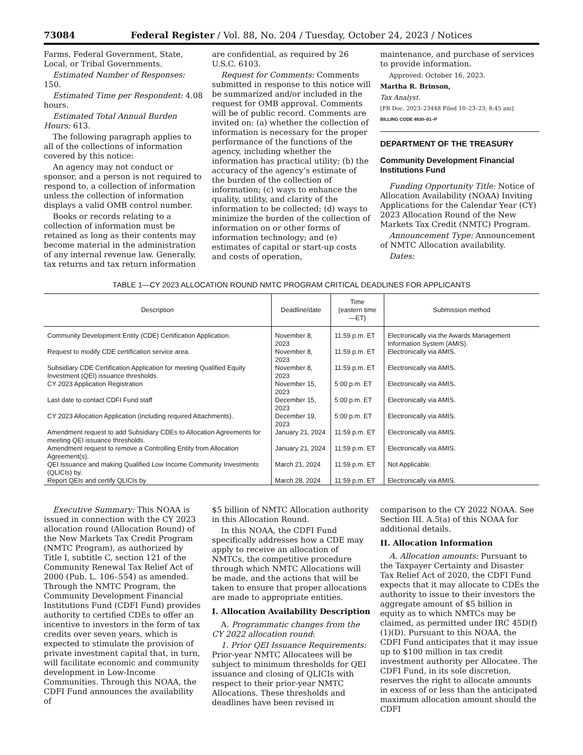73084 Federal Register / Vol. 88, No. 204 / Tuesday, October 24, 2023 / Notices
Farms, Federal Government, State, Local, or Tribal Governments.
Estimated Number of Responses: 150.
Estimated Time per Respondent: 4.08 hours.
Estimated Total Annual Burden Hours: 613.
The following paragraph applies to all of the collections of information covered by this notice:
An agency may not conduct or sponsor, and a person is not required to respond to, a collection of information unless the collection of information displays a valid OMB control number.
Books or records relating to a collection of information must be retained as long as their contents may become material in the administration of any internal revenue law. Generally, tax returns and tax return information
are confidential, as required by 26 U.S.C. 6103.
Request for Comments: Comments submitted in response to this notice will be summarized and/or included in the request for OMB approval. Comments will be of public record. Comments are invited on: (a) whether the collection of information is necessary for the proper performance of the functions of the agency, including whether the information has practical utility; (b) the accuracy of the agency’s estimate of the burden of the collection of information; (c) ways to enhance the quality, utility, and clarity of the information to be collected; (d) ways to minimize the burden of the collection of information on or other forms of information technology; and (e) estimates of capital or start-up costs and costs of operation,
maintenance, and purchase of services to provide information.
Approved: October 16, 2023.
Martha R. Brinson,
Tax Analyst.
[FR Doc. 2023–23448 Filed 10–23–23; 8:45 am]
BILLING CODE 4830–01–P
DEPARTMENT OF THE TREASURY
Community Development Financial Institutions Fund
Funding Opportunity Title: Notice of Allocation Availability (NOAA) Inviting Applications for the Calendar Year (CY) 2023 Allocation Round of the New Markets Tax Credit (NMTC) Program.
Announcement Type: Announcement of NMTC Allocation availability.
Dates:
TABLE 1—CY 2023 ALLOCATION ROUND NMTC PROGRAM CRITICAL DEADLINES FOR APPLICANTS
| Description | Deadline/date | Time (eastern time—ET) | Submission method |
| --- | --- | --- | --- |
| Community Development Entity (CDE) Certification Application. | November 8, 2023 | 11:59 p.m. ET | Electronically via the Awards Management Information System (AMIS). |
| Request to modify CDE certification service area. | November 8, 2023 | 11:59 p.m. ET | Electronically via AMIS. |
| Subsidiary CDE Certification Application for meeting Qualified Equity Investment (QEI) issuance thresholds. | November 8, 2023 | 11:59 p.m. ET | Electronically via AMIS. |
| CY 2023 Application Registration | November 15, 2023 | 5:00 p.m. ET | Electronically via AMIS. |
| Last date to contact CDFI Fund staff | December 15, 2023 | 5:00 p.m. ET | Electronically via AMIS. |
| CY 2023 Allocation Application (including required Attachments). | December 19, 2023 | 5:00 p.m. ET | Electronically via AMIS. |
| Amendment request to add Subsidiary CDEs to Allocation Agreements for meeting QEI issuance thresholds. | January 21, 2024 | 11:59 p.m. ET | Electronically via AMIS. |
| Amendment request to remove a Controlling Entity from Allocation Agreement(s). | January 21, 2024 | 11:59 p.m. ET | Electronically via AMIS. |
| QEI Issuance and making Qualified Low Income Community Investments (QLICIs) by. | March 21, 2024 | 11:59 p.m. ET | Not Applicable. |
| Report QEIs and certify QLICIs by | March 28, 2024 | 11:59 p.m. ET | Electronically via AMIS. |
Executive Summary: This NOAA is issued in connection with the CY 2023 allocation round (Allocation Round) of the New Markets Tax Credit Program (NMTC Program), as authorized by Title I, subtitle C, section 121 of the Community Renewal Tax Relief Act of 2000 (Pub. L. 106–554) as amended. Through the NMTC Program, the Community Development Financial Institutions Fund (CDFI Fund) provides authority to certified CDEs to offer an incentive to investors in the form of tax credits over seven years, which is expected to stimulate the provision of private investment capital that, in turn, will facilitate economic and community development in Low-Income Communities. Through this NOAA, the CDFI Fund announces the availability of
$5 billion of NMTC Allocation authority in this Allocation Round.
In this NOAA, the CDFI Fund specifically addresses how a CDE may apply to receive an allocation of NMTCs, the competitive procedure through which NMTC Allocations will be made, and the actions that will be taken to ensure that proper allocations are made to appropriate entities.
I. Allocation Availability Description
A. Programmatic changes from the CY 2022 allocation round:
1. Prior QEI Issuance Requirements: Prior-year NMTC Allocatees will be subject to minimum thresholds for QEI issuance and closing of QLICIs with respect to their prior-year NMTC Allocations. These thresholds and deadlines have been revised in
comparison to the CY 2022 NOAA. See Section III. A.5(a) of this NOAA for additional details.
II. Allocation Information
A. Allocation amounts: Pursuant to the Taxpayer Certainty and Disaster Tax Relief Act of 2020, the CDFI Fund expects that it may allocate to CDEs the authority to issue to their investors the aggregate amount of $5 billion in equity as to which NMTCs may be claimed, as permitted under IRC 45D(f)(1)(D). Pursuant to this NOAA, the CDFI Fund anticipates that it may issue up to $100 million in tax credit investment authority per Allocatee. The CDFI Fund, in its sole discretion, reserves the right to allocate amounts in excess of or less than the anticipated maximum allocation amount should the CDFI